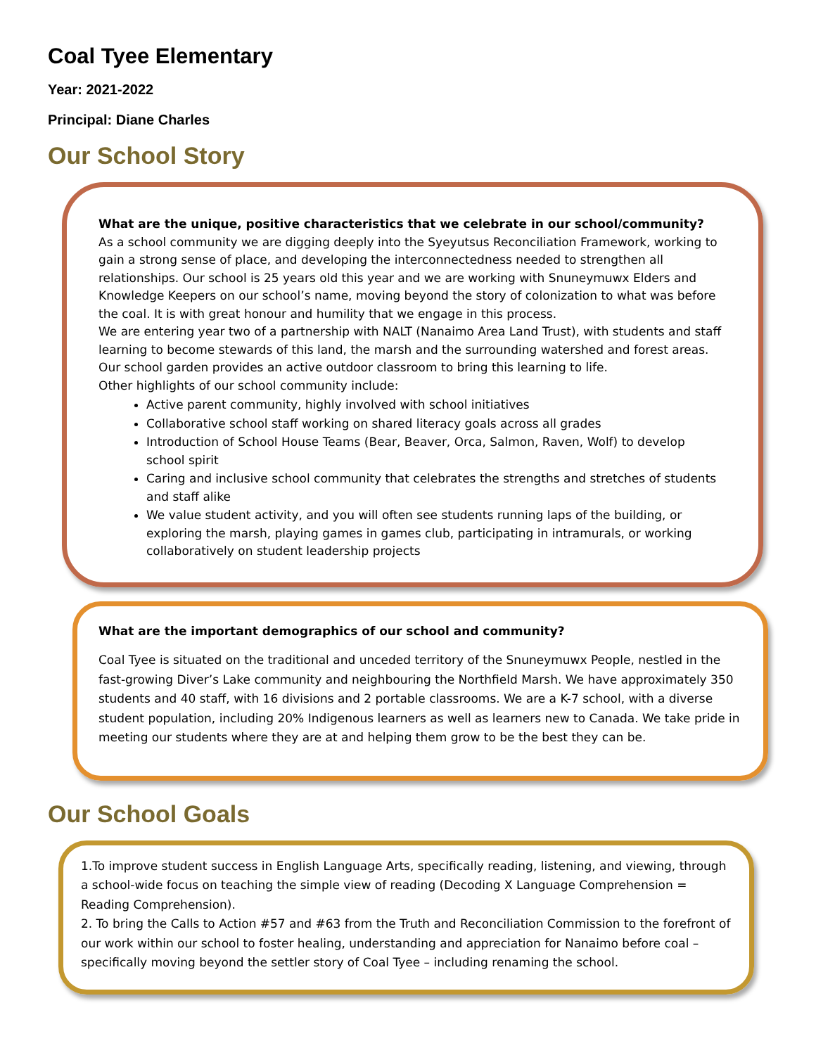Coal Tyee Elementary
Year: 2021-2022
Principal: Diane Charles
Our School Story
What are the unique, positive characteristics that we celebrate in our school/community?
As a school community we are digging deeply into the Syeyutsus Reconciliation Framework, working to gain a strong sense of place, and developing the interconnectedness needed to strengthen all relationships. Our school is 25 years old this year and we are working with Snuneymuwx Elders and Knowledge Keepers on our school’s name, moving beyond the story of colonization to what was before the coal. It is with great honour and humility that we engage in this process.
We are entering year two of a partnership with NALT (Nanaimo Area Land Trust), with students and staff learning to become stewards of this land, the marsh and the surrounding watershed and forest areas. Our school garden provides an active outdoor classroom to bring this learning to life.
Other highlights of our school community include:
Active parent community, highly involved with school initiatives
Collaborative school staff working on shared literacy goals across all grades
Introduction of School House Teams (Bear, Beaver, Orca, Salmon, Raven, Wolf) to develop school spirit
Caring and inclusive school community that celebrates the strengths and stretches of students and staff alike
We value student activity, and you will often see students running laps of the building, or exploring the marsh, playing games in games club, participating in intramurals, or working collaboratively on student leadership projects
What are the important demographics of our school and community?
Coal Tyee is situated on the traditional and unceded territory of the Snuneymuwx People, nestled in the fast-growing Diver’s Lake community and neighbouring the Northfield Marsh. We have approximately 350 students and 40 staff, with 16 divisions and 2 portable classrooms. We are a K-7 school, with a diverse student population, including 20% Indigenous learners as well as learners new to Canada. We take pride in meeting our students where they are at and helping them grow to be the best they can be.
Our School Goals
1.To improve student success in English Language Arts, specifically reading, listening, and viewing, through a school-wide focus on teaching the simple view of reading (Decoding X Language Comprehension = Reading Comprehension).
2. To bring the Calls to Action #57 and #63 from the Truth and Reconciliation Commission to the forefront of our work within our school to foster healing, understanding and appreciation for Nanaimo before coal – specifically moving beyond the settler story of Coal Tyee – including renaming the school.